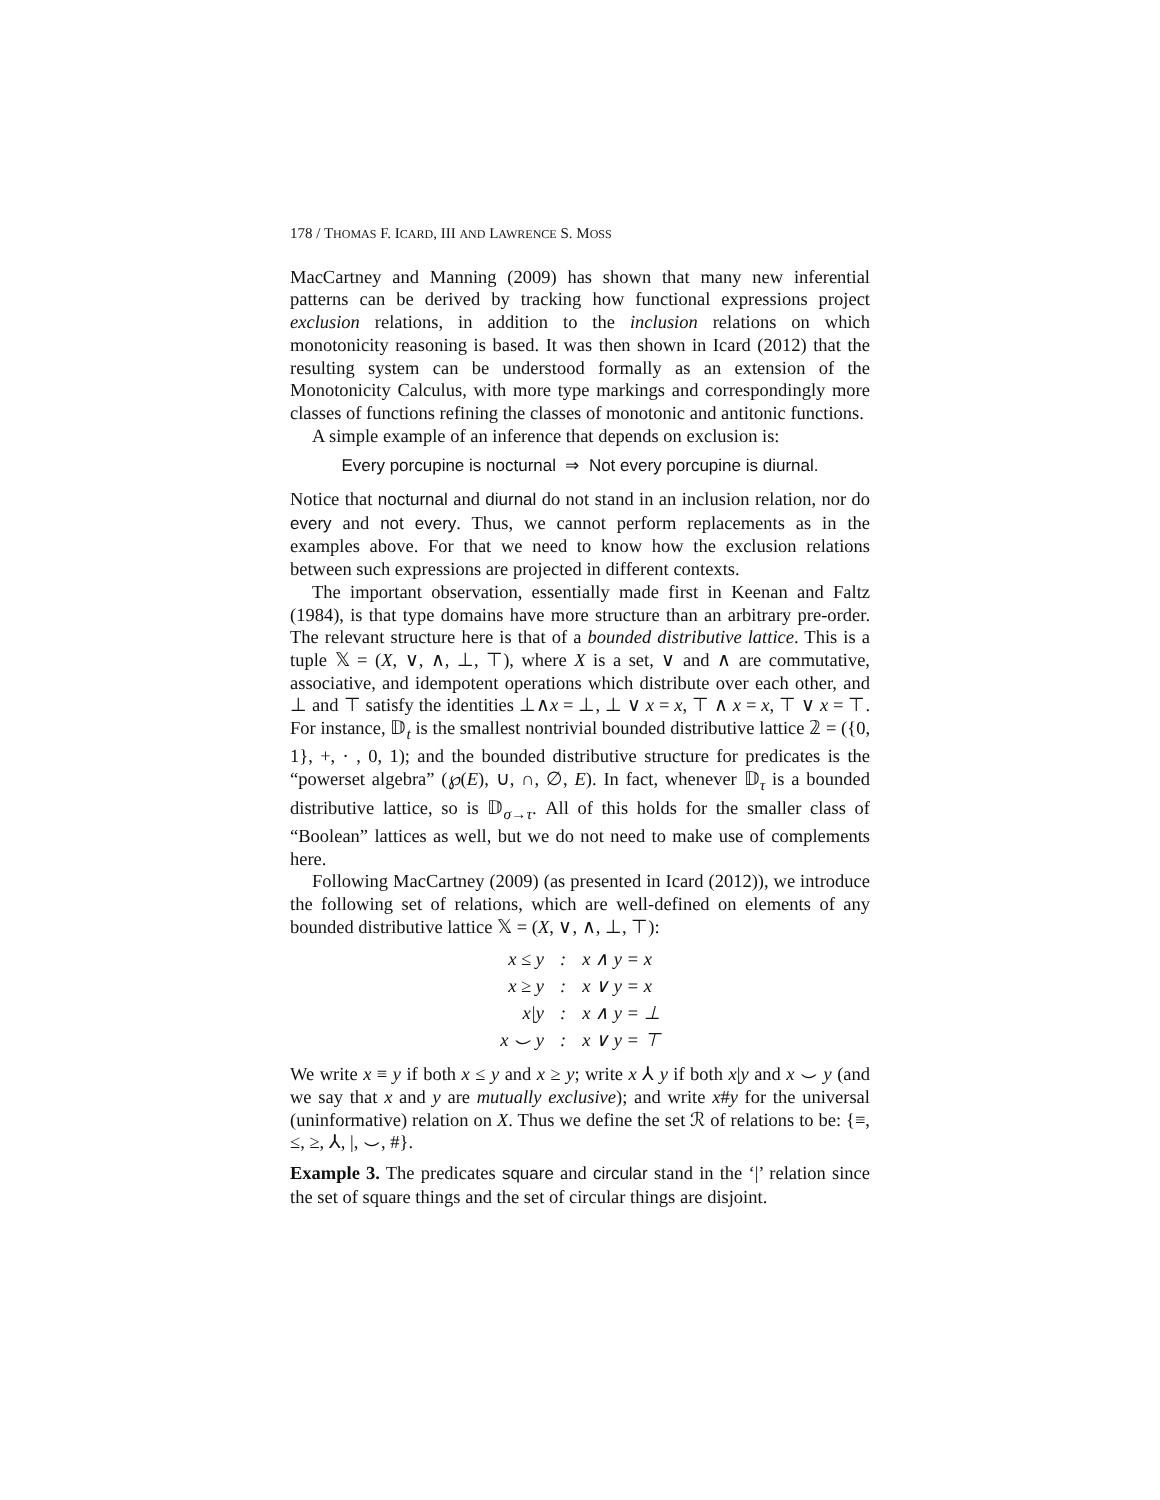178 / THOMAS F. ICARD, III AND LAWRENCE S. MOSS
MacCartney and Manning (2009) has shown that many new inferential patterns can be derived by tracking how functional expressions project exclusion relations, in addition to the inclusion relations on which monotonicity reasoning is based. It was then shown in Icard (2012) that the resulting system can be understood formally as an extension of the Monotonicity Calculus, with more type markings and correspondingly more classes of functions refining the classes of monotonic and antitonic functions.
A simple example of an inference that depends on exclusion is:
Every porcupine is nocturnal ⇒ Not every porcupine is diurnal.
Notice that nocturnal and diurnal do not stand in an inclusion relation, nor do every and not every. Thus, we cannot perform replacements as in the examples above. For that we need to know how the exclusion relations between such expressions are projected in different contexts.
The important observation, essentially made first in Keenan and Faltz (1984), is that type domains have more structure than an arbitrary pre-order. The relevant structure here is that of a bounded distributive lattice. This is a tuple 𝕏 = (X, ∨, ∧, ⊥, ⊤), where X is a set, ∨ and ∧ are commutative, associative, and idempotent operations which distribute over each other, and ⊥ and ⊤ satisfy the identities ⊥∧x = ⊥, ⊥ ∨ x = x, ⊤ ∧ x = x, ⊤ ∨ x = ⊤. For instance, 𝔻<sub>t</sub> is the smallest nontrivial bounded distributive lattice 𝟚 = ({0, 1}, +, · , 0, 1); and the bounded distributive structure for predicates is the “powerset algebra” (℘(E), ∪, ∩, ∅, E). In fact, whenever 𝔻<sub>τ</sub> is a bounded distributive lattice, so is 𝔻<sub>σ→τ</sub>. All of this holds for the smaller class of “Boolean” lattices as well, but we do not need to make use of complements here.
Following MacCartney (2009) (as presented in Icard (2012)), we introduce the following set of relations, which are well-defined on elements of any bounded distributive lattice 𝕏 = (X, ∨, ∧, ⊥, ⊤):
| x ≤ y | : | x ∧ y = x |
| x ≥ y | : | x ∨ y = x |
| x/y | : | x ∧ y = ⊥ |
| x ⌣ y | : | x ∨ y = ⊤ |
We write x ≡ y if both x ≤ y and x ≥ y; write x ⅄ y if both x|y and x ⌣ y (and we say that x and y are mutually exclusive); and write x#y for the universal (uninformative) relation on X. Thus we define the set ℛ of relations to be: {≡, ≤, ≥, ⅄, |, ⌣, #}.
Example 3. The predicates square and circular stand in the ‘|’ relation since the set of square things and the set of circular things are disjoint.